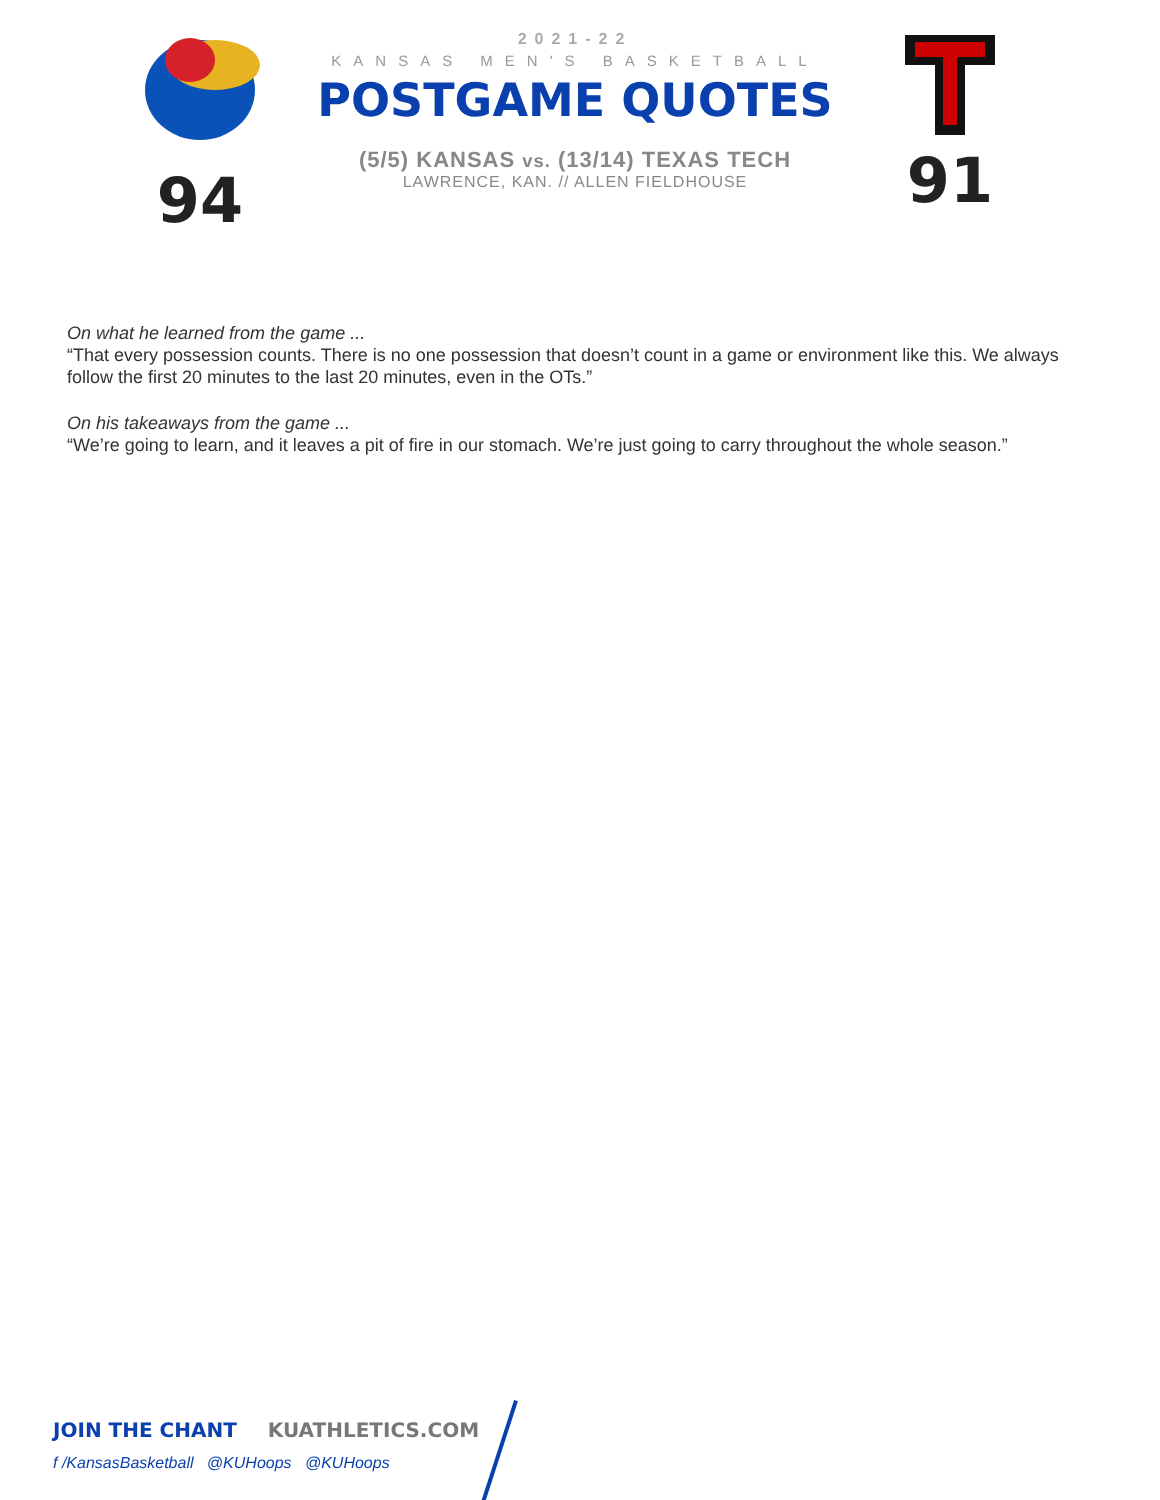94
2021-22
KANSAS MEN'S BASKETBALL
POSTGAME QUOTES
(5/5) KANSAS vs. (13/14) TEXAS TECH
LAWRENCE, KAN. // ALLEN FIELDHOUSE
91
On what he learned from the game ...
“That every possession counts. There is no one possession that doesn’t count in a game or environment like this. We always follow the first 20 minutes to the last 20 minutes, even in the OTs.”
On his takeaways from the game ...
“We’re going to learn, and it leaves a pit of fire in our stomach. We’re just going to carry throughout the whole season.”
JOIN THE CHANT KUATHLETICS.COM
f /KansasBasketball @KUHoops @KUHoops